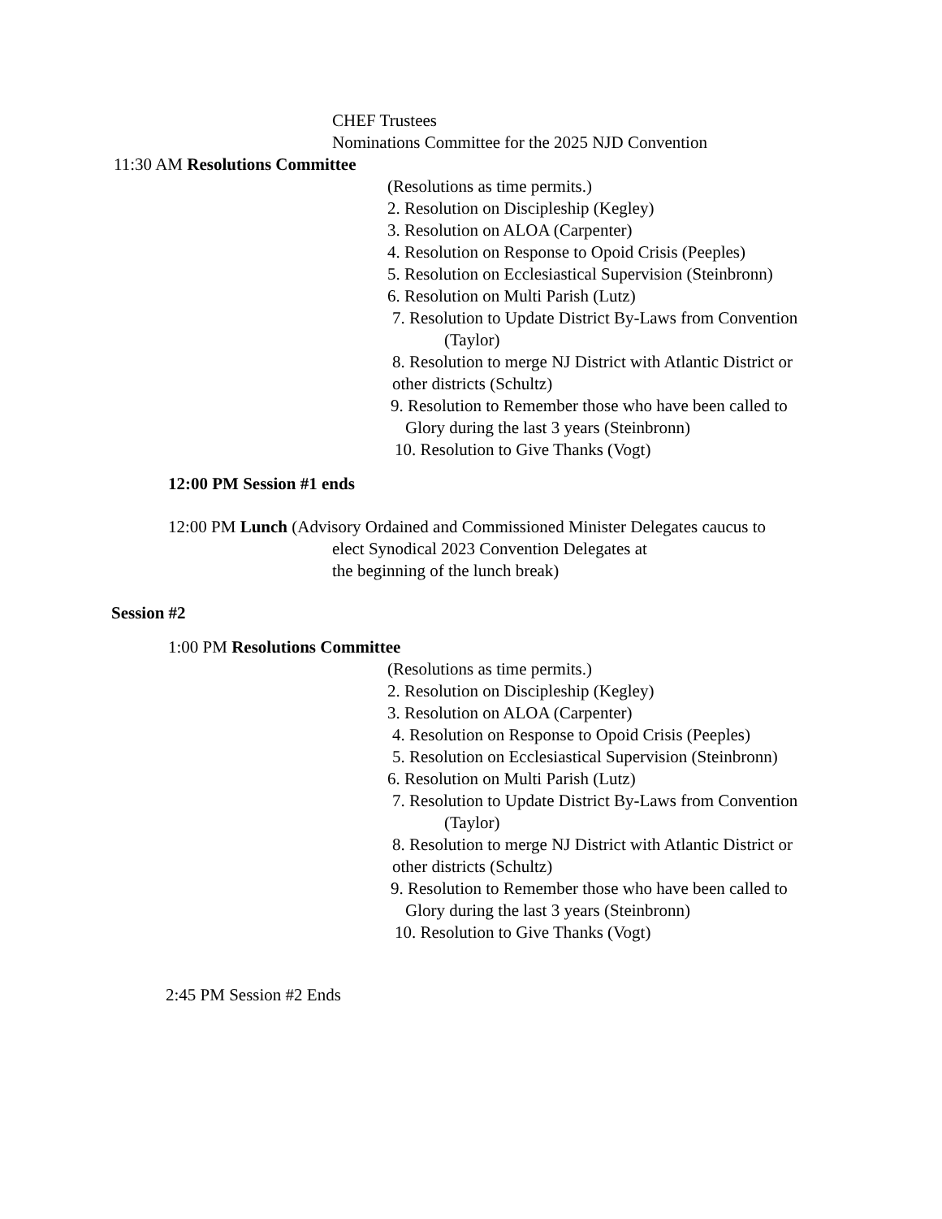CHEF Trustees
Nominations Committee for the 2025 NJD Convention
11:30 AM Resolutions Committee
(Resolutions as time permits.)
2. Resolution on Discipleship (Kegley)
3. Resolution on ALOA (Carpenter)
4. Resolution on Response to Opoid Crisis (Peeples)
5. Resolution on Ecclesiastical Supervision (Steinbronn)
6. Resolution on Multi Parish (Lutz)
7. Resolution to Update District By-Laws from Convention
(Taylor)
8. Resolution to merge NJ District with Atlantic District or
other districts (Schultz)
9. Resolution to Remember those who have been called to
Glory during the last 3 years (Steinbronn)
10. Resolution to Give Thanks (Vogt)
12:00 PM Session #1 ends
12:00 PM Lunch (Advisory Ordained and Commissioned Minister Delegates caucus to
elect Synodical 2023 Convention Delegates at
the beginning of the lunch break)
Session #2
1:00 PM Resolutions Committee
(Resolutions as time permits.)
2. Resolution on Discipleship (Kegley)
3. Resolution on ALOA (Carpenter)
4. Resolution on Response to Opoid Crisis (Peeples)
5. Resolution on Ecclesiastical Supervision (Steinbronn)
6. Resolution on Multi Parish (Lutz)
7. Resolution to Update District By-Laws from Convention
(Taylor)
8. Resolution to merge NJ District with Atlantic District or
other districts (Schultz)
9. Resolution to Remember those who have been called to
Glory during the last 3 years (Steinbronn)
10. Resolution to Give Thanks (Vogt)
2:45 PM Session #2 Ends